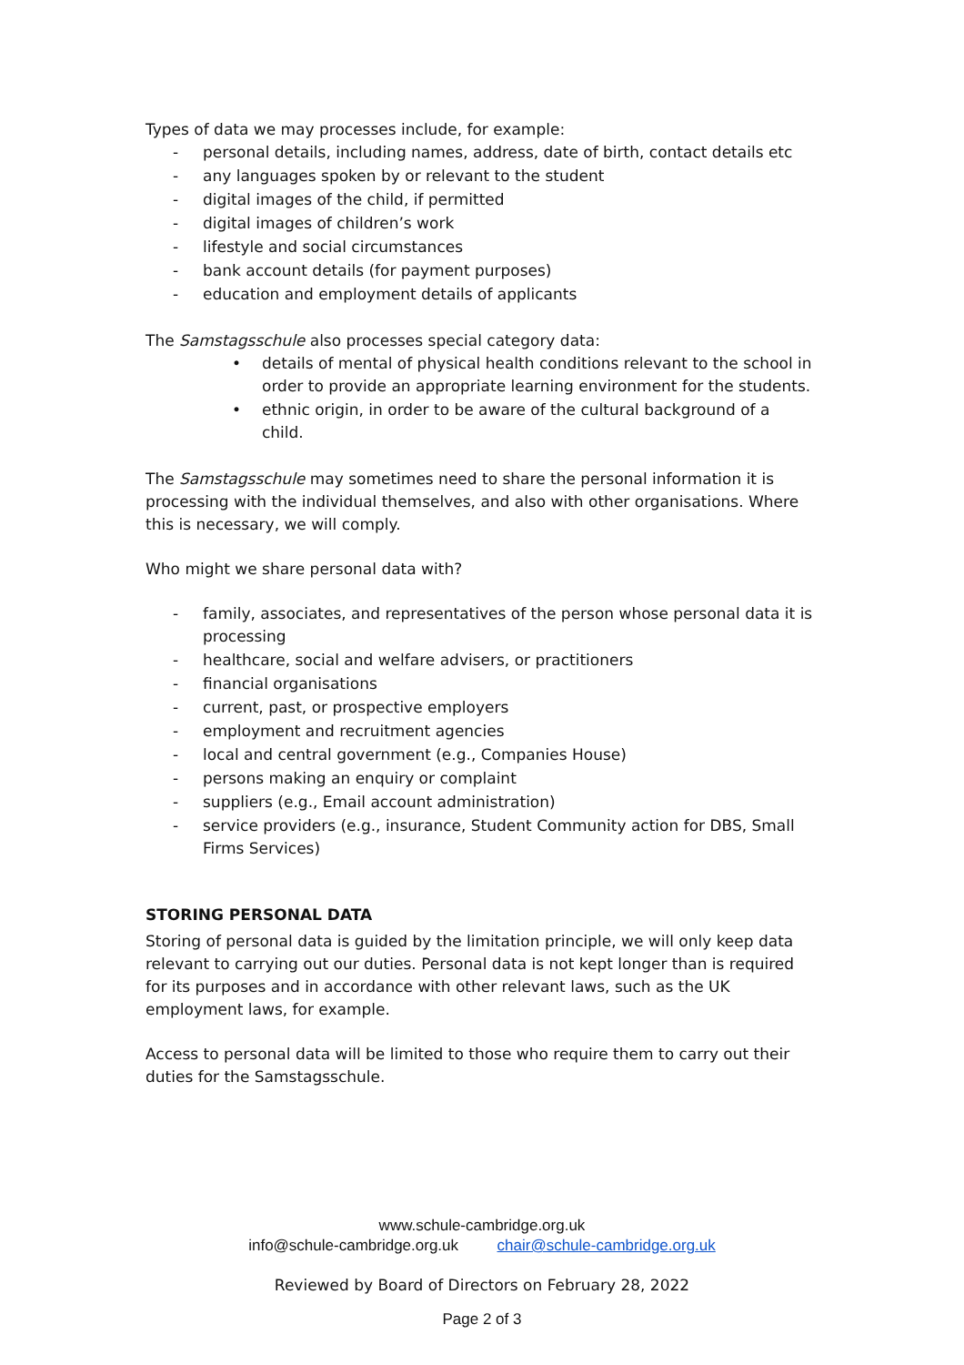Types of data we may processes include, for example:
- personal details, including names, address, date of birth, contact details etc
- any languages spoken by or relevant to the student
- digital images of the child, if permitted
- digital images of children’s work
- lifestyle and social circumstances
- bank account details (for payment purposes)
- education and employment details of applicants
The Samstagsschule also processes special category data:
• details of mental of physical health conditions relevant to the school in order to provide an appropriate learning environment for the students.
• ethnic origin, in order to be aware of the cultural background of a child.
The Samstagsschule may sometimes need to share the personal information it is processing with the individual themselves, and also with other organisations. Where this is necessary, we will comply.
Who might we share personal data with?
- family, associates, and representatives of the person whose personal data it is processing
- healthcare, social and welfare advisers, or practitioners
- financial organisations
- current, past, or prospective employers
- employment and recruitment agencies
- local and central government (e.g., Companies House)
- persons making an enquiry or complaint
- suppliers (e.g., Email account administration)
- service providers (e.g., insurance, Student Community action for DBS, Small Firms Services)
STORING PERSONAL DATA
Storing of personal data is guided by the limitation principle, we will only keep data relevant to carrying out our duties. Personal data is not kept longer than is required for its purposes and in accordance with other relevant laws, such as the UK employment laws, for example.
Access to personal data will be limited to those who require them to carry out their duties for the Samstagsschule.
www.schule-cambridge.org.uk
info@schule-cambridge.org.uk chair@schule-cambridge.org.uk
Reviewed by Board of Directors on February 28, 2022
Page 2 of 3